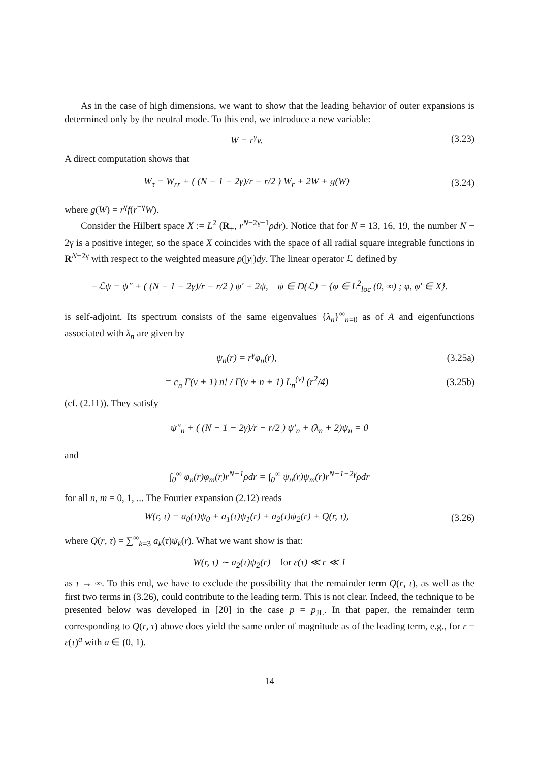As in the case of high dimensions, we want to show that the leading behavior of outer expansions is determined only by the neutral mode. To this end, we introduce a new variable:
W = r<sup>γ</sup>v. (3.23)
A direct computation shows that
W<sub>τ</sub> = W<sub>rr</sub> + ( (N − 1 − 2γ)/r − r/2 ) W<sub>r</sub> + 2W + g(W) (3.24)
where g(W) = r<sup>γ</sup>f(r<sup>−γ</sup>W).
Consider the Hilbert space X := L<sup>2</sup> (R<sub>+</sub>, r<sup>N−2γ−1</sup>ρdr). Notice that for N = 13, 16, 19, the number N − 2γ is a positive integer, so the space X coincides with the space of all radial square integrable functions in R<sup>N−2γ</sup> with respect to the weighted measure ρ(|y|)dy. The linear operator ℒ defined by
−ℒψ = ψ″ + ( (N − 1 − 2γ)/r − r/2 ) ψ′ + 2ψ, ψ ∈ D(ℒ) = {φ ∈ L<sup>2</sup><sub>loc</sub> (0, ∞) ; φ, φ′ ∈ X}.
is self-adjoint. Its spectrum consists of the same eigenvalues {λ<sub>n</sub>}<sup>∞</sup><sub>n=0</sub> as of A and eigenfunctions associated with λ<sub>n</sub> are given by
ψ<sub>n</sub>(r) = r<sup>γ</sup>φ<sub>n</sub>(r), (3.25a)
= c<sub>n</sub> Γ(ν + 1) n! / Γ(ν + n + 1) L<sub>n</sub><sup>(ν)</sup> (r<sup>2</sup>/4) (3.25b)
(cf. (2.11)). They satisfy
ψ″<sub>n</sub> + ( (N − 1 − 2γ)/r − r/2 ) ψ′<sub>n</sub> + (λ<sub>n</sub> + 2)ψ<sub>n</sub> = 0
and
∫<sub>0</sub><sup>∞</sup> φ<sub>n</sub>(r)φ<sub>m</sub>(r)r<sup>N−1</sup>ρdr = ∫<sub>0</sub><sup>∞</sup> ψ<sub>n</sub>(r)ψ<sub>m</sub>(r)r<sup>N−1−2γ</sup>ρdr
for all n, m = 0, 1, ... The Fourier expansion (2.12) reads
W(r, τ) = a<sub>0</sub>(τ)ψ<sub>0</sub> + a<sub>1</sub>(τ)ψ<sub>1</sub>(r) + a<sub>2</sub>(τ)ψ<sub>2</sub>(r) + Q(r, τ), (3.26)
where Q(r, τ) = ∑<sup>∞</sup><sub>k=3</sub> a<sub>k</sub>(τ)ψ<sub>k</sub>(r). What we want show is that:
W(r, τ) ∼ a<sub>2</sub>(τ)ψ<sub>2</sub>(r) for ε(τ) ≪ r ≪ 1
as τ → ∞. To this end, we have to exclude the possibility that the remainder term Q(r, τ), as well as the first two terms in (3.26), could contribute to the leading term. This is not clear. Indeed, the technique to be presented below was developed in [20] in the case p = p<sub>JL</sub>. In that paper, the remainder term corresponding to Q(r, τ) above does yield the same order of magnitude as of the leading term, e.g., for r = ε(τ)<sup>a</sup> with a ∈ (0, 1).
14